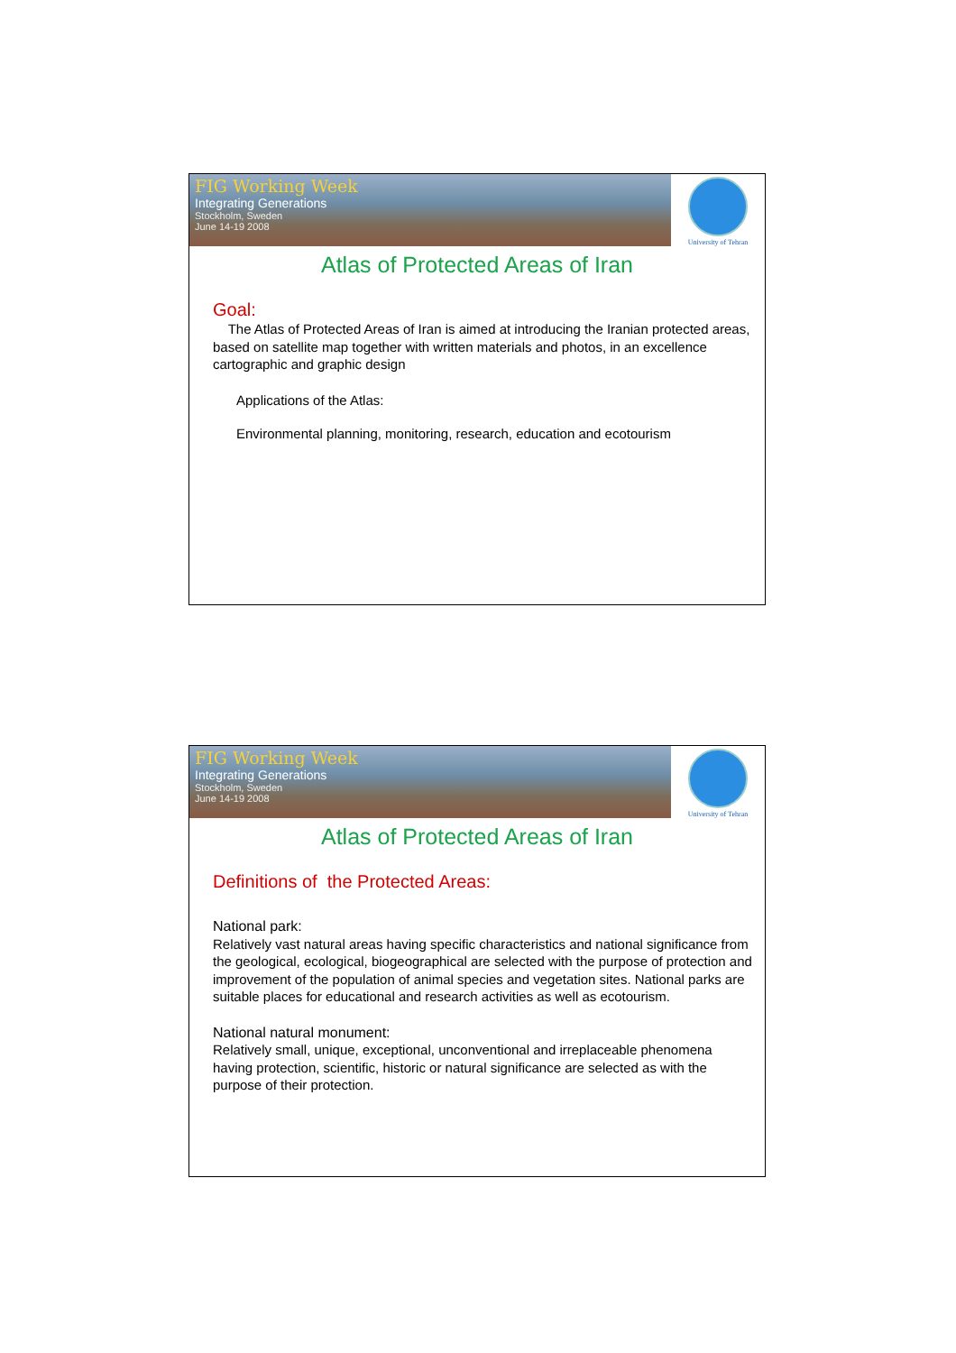FIG Working Week
Integrating Generations
Stockholm, Sweden
June 14-19 2008
University of Tehran
Atlas of Protected Areas of Iran
Goal:
The Atlas of Protected Areas of Iran is aimed at introducing the Iranian protected areas, based on satellite map together with written materials and photos, in an excellence cartographic and graphic design
Applications of the Atlas:
Environmental planning, monitoring, research, education and ecotourism
FIG Working Week
Integrating Generations
Stockholm, Sweden
June 14-19 2008
University of Tehran
Atlas of Protected Areas of Iran
Definitions of the Protected Areas:
National park:
Relatively vast natural areas having specific characteristics and national significance from the geological, ecological, biogeographical are selected with the purpose of protection and improvement of the population of animal species and vegetation sites. National parks are suitable places for educational and research activities as well as ecotourism.
National natural monument:
Relatively small, unique, exceptional, unconventional and irreplaceable phenomena having protection, scientific, historic or natural significance are selected as with the purpose of their protection.